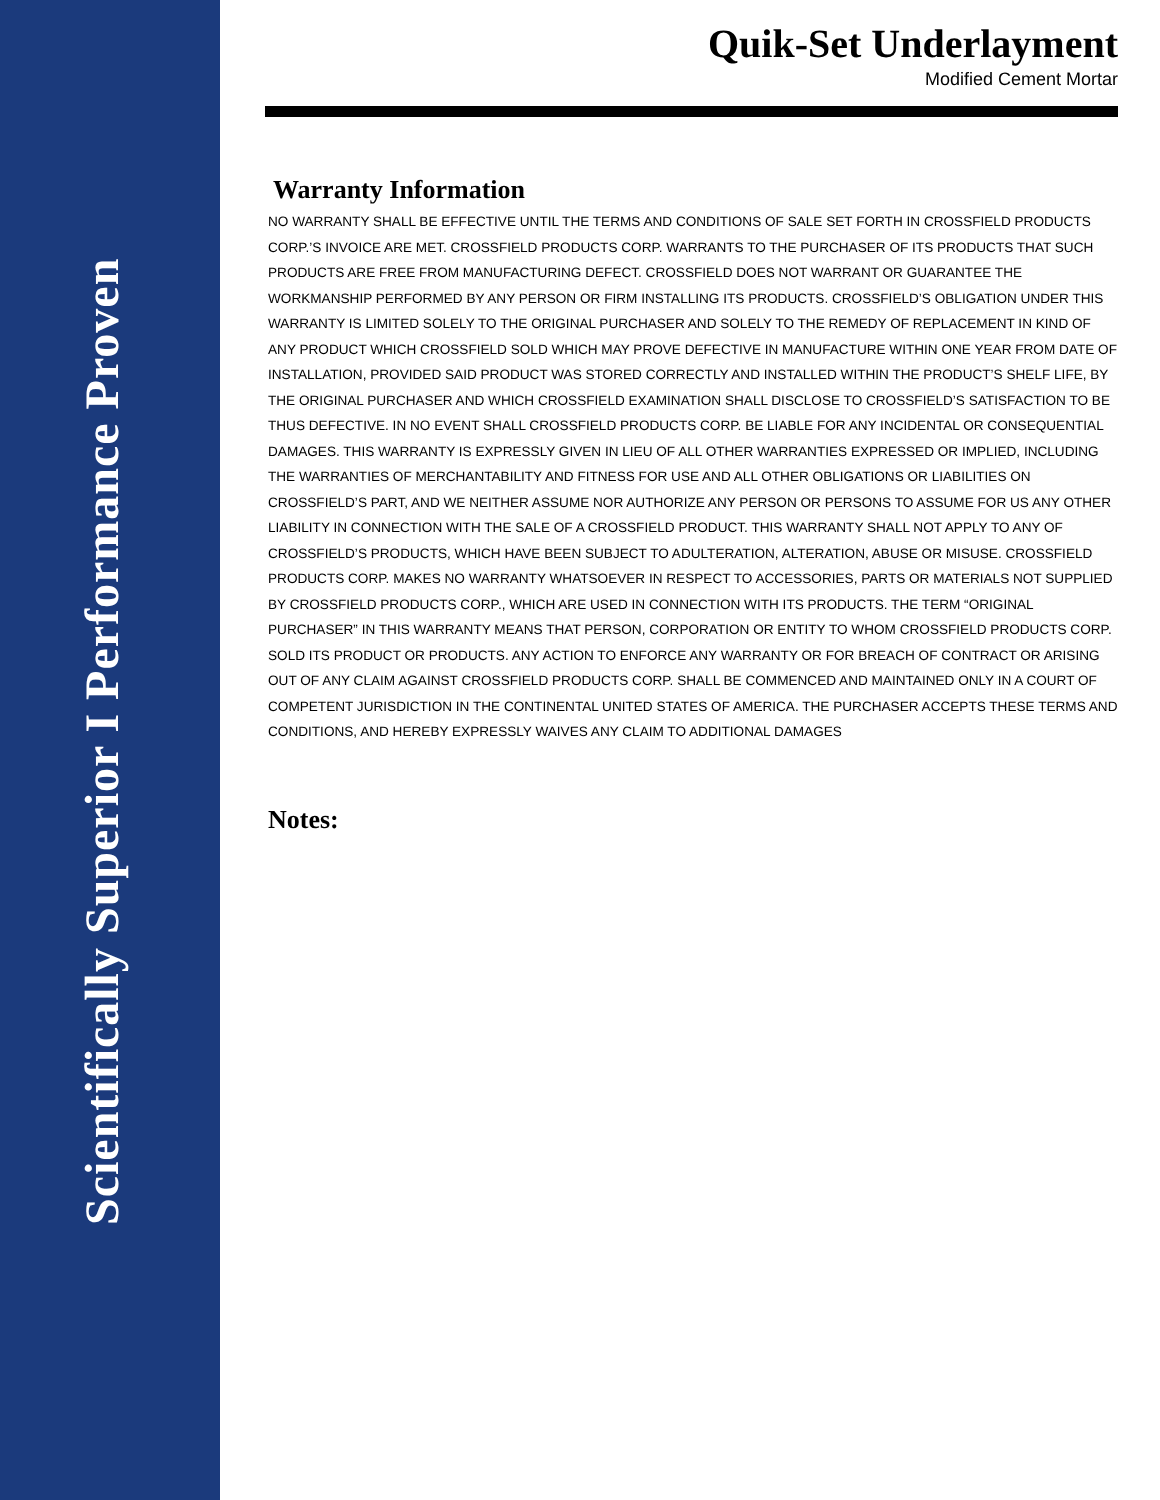Scientifically Superior I Performance Proven
Quik-Set Underlayment
Modified Cement Mortar
Warranty Information
NO WARRANTY SHALL BE EFFECTIVE UNTIL THE TERMS AND CONDITIONS OF SALE SET FORTH IN CROSSFIELD PRODUCTS CORP.’S INVOICE ARE MET. CROSSFIELD PRODUCTS CORP. WARRANTS TO THE PURCHASER OF ITS PRODUCTS THAT SUCH PRODUCTS ARE FREE FROM MANUFACTURING DEFECT. CROSSFIELD DOES NOT WARRANT OR GUARANTEE THE WORKMANSHIP PERFORMED BY ANY PERSON OR FIRM INSTALLING ITS PRODUCTS. CROSSFIELD’S OBLIGATION UNDER THIS WARRANTY IS LIMITED SOLELY TO THE ORIGINAL PURCHASER AND SOLELY TO THE REMEDY OF REPLACEMENT IN KIND OF ANY PRODUCT WHICH CROSSFIELD SOLD WHICH MAY PROVE DEFECTIVE IN MANUFACTURE WITHIN ONE YEAR FROM DATE OF INSTALLATION, PROVIDED SAID PRODUCT WAS STORED CORRECTLY AND INSTALLED WITHIN THE PRODUCT’S SHELF LIFE, BY THE ORIGINAL PURCHASER AND WHICH CROSSFIELD EXAMINATION SHALL DISCLOSE TO CROSSFIELD’S SATISFACTION TO BE THUS DEFECTIVE. IN NO EVENT SHALL CROSSFIELD PRODUCTS CORP. BE LIABLE FOR ANY INCIDENTAL OR CONSEQUENTIAL DAMAGES. THIS WARRANTY IS EXPRESSLY GIVEN IN LIEU OF ALL OTHER WARRANTIES EXPRESSED OR IMPLIED, INCLUDING THE WARRANTIES OF MERCHANTABILITY AND FITNESS FOR USE AND ALL OTHER OBLIGATIONS OR LIABILITIES ON CROSSFIELD’S PART, AND WE NEITHER ASSUME NOR AUTHORIZE ANY PERSON OR PERSONS TO ASSUME FOR US ANY OTHER LIABILITY IN CONNECTION WITH THE SALE OF A CROSSFIELD PRODUCT. THIS WARRANTY SHALL NOT APPLY TO ANY OF CROSSFIELD’S PRODUCTS, WHICH HAVE BEEN SUBJECT TO ADULTERATION, ALTERATION, ABUSE OR MISUSE. CROSSFIELD PRODUCTS CORP. MAKES NO WARRANTY WHATSOEVER IN RESPECT TO ACCESSORIES, PARTS OR MATERIALS NOT SUPPLIED BY CROSSFIELD PRODUCTS CORP., WHICH ARE USED IN CONNECTION WITH ITS PRODUCTS. THE TERM “ORIGINAL PURCHASER” IN THIS WARRANTY MEANS THAT PERSON, CORPORATION OR ENTITY TO WHOM CROSSFIELD PRODUCTS CORP. SOLD ITS PRODUCT OR PRODUCTS. ANY ACTION TO ENFORCE ANY WARRANTY OR FOR BREACH OF CONTRACT OR ARISING OUT OF ANY CLAIM AGAINST CROSSFIELD PRODUCTS CORP. SHALL BE COMMENCED AND MAINTAINED ONLY IN A COURT OF COMPETENT JURISDICTION IN THE CONTINENTAL UNITED STATES OF AMERICA. THE PURCHASER ACCEPTS THESE TERMS AND CONDITIONS, AND HEREBY EXPRESSLY WAIVES ANY CLAIM TO ADDITIONAL DAMAGES
Notes: